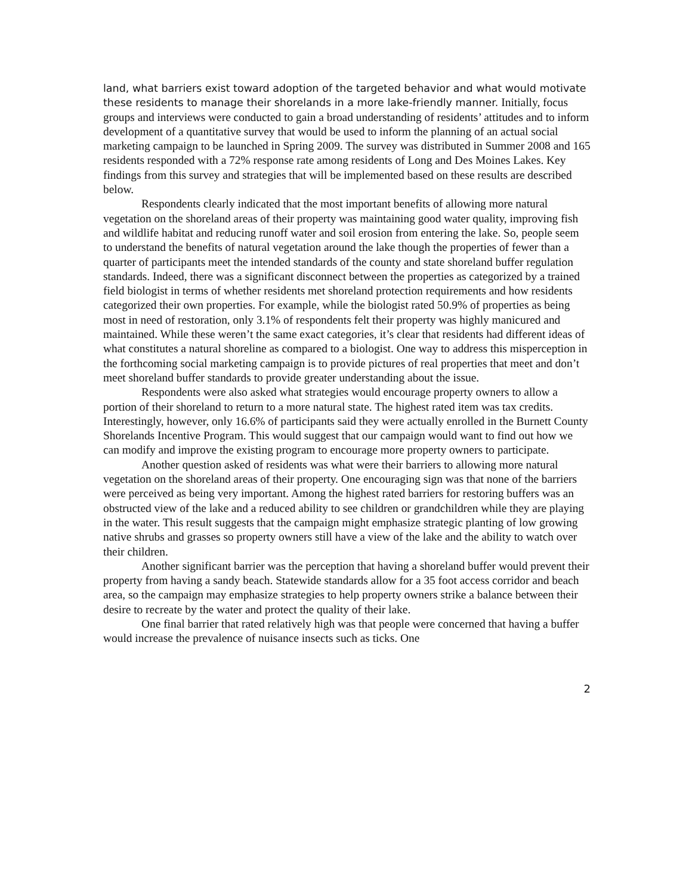land, what barriers exist toward adoption of the targeted behavior and what would motivate these residents to manage their shorelands in a more lake-friendly manner. Initially, focus groups and interviews were conducted to gain a broad understanding of residents’ attitudes and to inform development of a quantitative survey that would be used to inform the planning of an actual social marketing campaign to be launched in Spring 2009. The survey was distributed in Summer 2008 and 165 residents responded with a 72% response rate among residents of Long and Des Moines Lakes. Key findings from this survey and strategies that will be implemented based on these results are described below.
Respondents clearly indicated that the most important benefits of allowing more natural vegetation on the shoreland areas of their property was maintaining good water quality, improving fish and wildlife habitat and reducing runoff water and soil erosion from entering the lake. So, people seem to understand the benefits of natural vegetation around the lake though the properties of fewer than a quarter of participants meet the intended standards of the county and state shoreland buffer regulation standards. Indeed, there was a significant disconnect between the properties as categorized by a trained field biologist in terms of whether residents met shoreland protection requirements and how residents categorized their own properties. For example, while the biologist rated 50.9% of properties as being most in need of restoration, only 3.1% of respondents felt their property was highly manicured and maintained. While these weren’t the same exact categories, it’s clear that residents had different ideas of what constitutes a natural shoreline as compared to a biologist. One way to address this misperception in the forthcoming social marketing campaign is to provide pictures of real properties that meet and don’t meet shoreland buffer standards to provide greater understanding about the issue.
Respondents were also asked what strategies would encourage property owners to allow a portion of their shoreland to return to a more natural state. The highest rated item was tax credits. Interestingly, however, only 16.6% of participants said they were actually enrolled in the Burnett County Shorelands Incentive Program. This would suggest that our campaign would want to find out how we can modify and improve the existing program to encourage more property owners to participate.
Another question asked of residents was what were their barriers to allowing more natural vegetation on the shoreland areas of their property. One encouraging sign was that none of the barriers were perceived as being very important. Among the highest rated barriers for restoring buffers was an obstructed view of the lake and a reduced ability to see children or grandchildren while they are playing in the water. This result suggests that the campaign might emphasize strategic planting of low growing native shrubs and grasses so property owners still have a view of the lake and the ability to watch over their children.
Another significant barrier was the perception that having a shoreland buffer would prevent their property from having a sandy beach. Statewide standards allow for a 35 foot access corridor and beach area, so the campaign may emphasize strategies to help property owners strike a balance between their desire to recreate by the water and protect the quality of their lake.
One final barrier that rated relatively high was that people were concerned that having a buffer would increase the prevalence of nuisance insects such as ticks. One
2